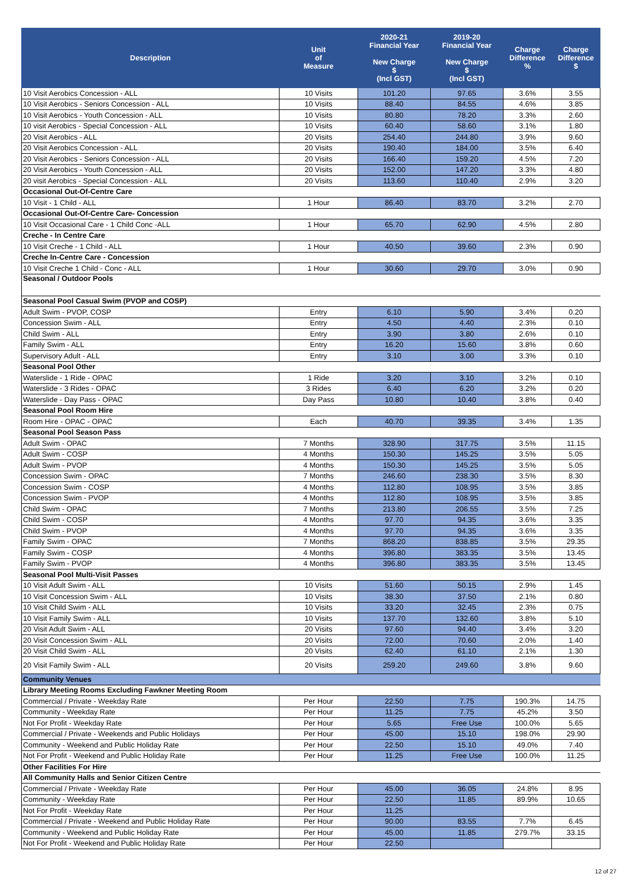| Description | Unit of Measure | 2020-21 Financial Year New Charge $ (Incl GST) | 2019-20 Financial Year New Charge $ (Incl GST) | Charge Difference % | Charge Difference $ |
| --- | --- | --- | --- | --- | --- |
| 10 Visit Aerobics Concession - ALL | 10 Visits | 101.20 | 97.65 | 3.6% | 3.55 |
| 10 Visit Aerobics - Seniors Concession - ALL | 10 Visits | 88.40 | 84.55 | 4.6% | 3.85 |
| 10 Visit Aerobics - Youth Concession - ALL | 10 Visits | 80.80 | 78.20 | 3.3% | 2.60 |
| 10 visit Aerobics - Special Concession - ALL | 10 Visits | 60.40 | 58.60 | 3.1% | 1.80 |
| 20 Visit Aerobics - ALL | 20 Visits | 254.40 | 244.80 | 3.9% | 9.60 |
| 20 Visit Aerobics Concession - ALL | 20 Visits | 190.40 | 184.00 | 3.5% | 6.40 |
| 20 Visit Aerobics - Seniors Concession - ALL | 20 Visits | 166.40 | 159.20 | 4.5% | 7.20 |
| 20 Visit Aerobics - Youth Concession - ALL | 20 Visits | 152.00 | 147.20 | 3.3% | 4.80 |
| 20 visit Aerobics - Special Concession - ALL | 20 Visits | 113.60 | 110.40 | 2.9% | 3.20 |
| Occasional Out-Of-Centre Care | | | | | |
| 10 Visit - 1 Child - ALL | 1 Hour | 86.40 | 83.70 | 3.2% | 2.70 |
| Occasional Out-Of-Centre Care- Concession | | | | | |
| 10 Visit Occasional Care - 1 Child Conc -ALL | 1 Hour | 65.70 | 62.90 | 4.5% | 2.80 |
| Creche - In Centre Care | | | | | |
| 10 Visit Creche - 1 Child - ALL | 1 Hour | 40.50 | 39.60 | 2.3% | 0.90 |
| Creche In-Centre Care - Concession | | | | | |
| 10 Visit Creche 1 Child - Conc - ALL | 1 Hour | 30.60 | 29.70 | 3.0% | 0.90 |
| Seasonal / Outdoor Pools | | | | | |
| Seasonal Pool Casual Swim (PVOP and COSP) | | | | | |
| Adult Swim - PVOP, COSP | Entry | 6.10 | 5.90 | 3.4% | 0.20 |
| Concession Swim - ALL | Entry | 4.50 | 4.40 | 2.3% | 0.10 |
| Child Swim - ALL | Entry | 3.90 | 3.80 | 2.6% | 0.10 |
| Family Swim - ALL | Entry | 16.20 | 15.60 | 3.8% | 0.60 |
| Supervisory Adult - ALL | Entry | 3.10 | 3.00 | 3.3% | 0.10 |
| Seasonal Pool Other | | | | | |
| Waterslide - 1 Ride - OPAC | 1 Ride | 3.20 | 3.10 | 3.2% | 0.10 |
| Waterslide - 3 Rides - OPAC | 3 Rides | 6.40 | 6.20 | 3.2% | 0.20 |
| Waterslide - Day Pass - OPAC | Day Pass | 10.80 | 10.40 | 3.8% | 0.40 |
| Seasonal Pool Room Hire | | | | | |
| Room Hire - OPAC - OPAC | Each | 40.70 | 39.35 | 3.4% | 1.35 |
| Seasonal Pool Season Pass | | | | | |
| Adult Swim - OPAC | 7 Months | 328.90 | 317.75 | 3.5% | 11.15 |
| Adult Swim - COSP | 4 Months | 150.30 | 145.25 | 3.5% | 5.05 |
| Adult Swim - PVOP | 4 Months | 150.30 | 145.25 | 3.5% | 5.05 |
| Concession Swim - OPAC | 7 Months | 246.60 | 238.30 | 3.5% | 8.30 |
| Concession Swim - COSP | 4 Months | 112.80 | 108.95 | 3.5% | 3.85 |
| Concession Swim - PVOP | 4 Months | 112.80 | 108.95 | 3.5% | 3.85 |
| Child Swim - OPAC | 7 Months | 213.80 | 206.55 | 3.5% | 7.25 |
| Child Swim - COSP | 4 Months | 97.70 | 94.35 | 3.6% | 3.35 |
| Child Swim - PVOP | 4 Months | 97.70 | 94.35 | 3.6% | 3.35 |
| Family Swim - OPAC | 7 Months | 868.20 | 838.85 | 3.5% | 29.35 |
| Family Swim - COSP | 4 Months | 396.80 | 383.35 | 3.5% | 13.45 |
| Family Swim - PVOP | 4 Months | 396.80 | 383.35 | 3.5% | 13.45 |
| Seasonal Pool Multi-Visit Passes | | | | | |
| 10 Visit Adult Swim - ALL | 10 Visits | 51.60 | 50.15 | 2.9% | 1.45 |
| 10 Visit Concession Swim - ALL | 10 Visits | 38.30 | 37.50 | 2.1% | 0.80 |
| 10 Visit Child Swim - ALL | 10 Visits | 33.20 | 32.45 | 2.3% | 0.75 |
| 10 Visit Family Swim - ALL | 10 Visits | 137.70 | 132.60 | 3.8% | 5.10 |
| 20 Visit Adult Swim - ALL | 20 Visits | 97.60 | 94.40 | 3.4% | 3.20 |
| 20 Visit Concession Swim - ALL | 20 Visits | 72.00 | 70.60 | 2.0% | 1.40 |
| 20 Visit Child Swim - ALL | 20 Visits | 62.40 | 61.10 | 2.1% | 1.30 |
| 20 Visit Family Swim - ALL | 20 Visits | 259.20 | 249.60 | 3.8% | 9.60 |
| Community Venues | | | | | |
| Library Meeting Rooms Excluding Fawkner Meeting Room | | | | | |
| Commercial / Private - Weekday Rate | Per Hour | 22.50 | 7.75 | 190.3% | 14.75 |
| Community - Weekday Rate | Per Hour | 11.25 | 7.75 | 45.2% | 3.50 |
| Not For Profit - Weekday Rate | Per Hour | 5.65 | Free Use | 100.0% | 5.65 |
| Commercial / Private - Weekends and Public Holidays | Per Hour | 45.00 | 15.10 | 198.0% | 29.90 |
| Community - Weekend and Public Holiday Rate | Per Hour | 22.50 | 15.10 | 49.0% | 7.40 |
| Not For Profit - Weekend and Public Holiday Rate | Per Hour | 11.25 | Free Use | 100.0% | 11.25 |
| Other Facilities For Hire | | | | | |
| All Community Halls and Senior Citizen Centre | | | | | |
| Commercial / Private - Weekday Rate | Per Hour | 45.00 | 36.05 | 24.8% | 8.95 |
| Community - Weekday Rate | Per Hour | 22.50 | 11.85 | 89.9% | 10.65 |
| Not For Profit - Weekday Rate | Per Hour | 11.25 | | | |
| Commercial / Private - Weekend and Public Holiday Rate | Per Hour | 90.00 | 83.55 | 7.7% | 6.45 |
| Community - Weekend and Public Holiday Rate | Per Hour | 45.00 | 11.85 | 279.7% | 33.15 |
| Not For Profit - Weekend and Public Holiday Rate | Per Hour | 22.50 | | | |
12 of 27